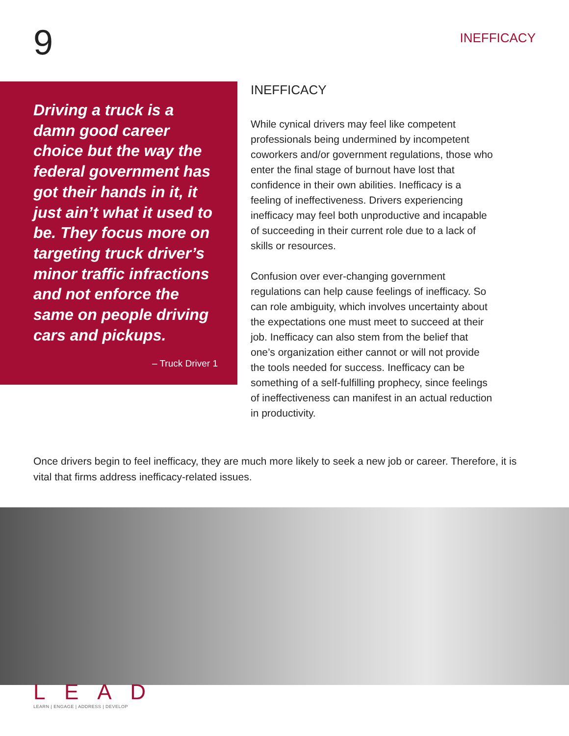9
INEFFICACY
Driving a truck is a damn good career choice but the way the federal government has got their hands in it, it just ain’t what it used to be. They focus more on targeting truck driver’s minor traffic infractions and not enforce the same on people driving cars and pickups.
– Truck Driver 1
INEFFICACY
While cynical drivers may feel like competent professionals being undermined by incompetent coworkers and/or government regulations, those who enter the final stage of burnout have lost that confidence in their own abilities. Inefficacy is a feeling of ineffectiveness. Drivers experiencing inefficacy may feel both unproductive and incapable of succeeding in their current role due to a lack of skills or resources.
Confusion over ever-changing government regulations can help cause feelings of inefficacy. So can role ambiguity, which involves uncertainty about the expectations one must meet to succeed at their job. Inefficacy can also stem from the belief that one’s organization either cannot or will not provide the tools needed for success. Inefficacy can be something of a self-fulfilling prophecy, since feelings of ineffectiveness can manifest in an actual reduction in productivity.
Once drivers begin to feel inefficacy, they are much more likely to seek a new job or career. Therefore, it is vital that firms address inefficacy-related issues.
L E A D
LEARN | ENGAGE | ADDRESS | DEVELOP